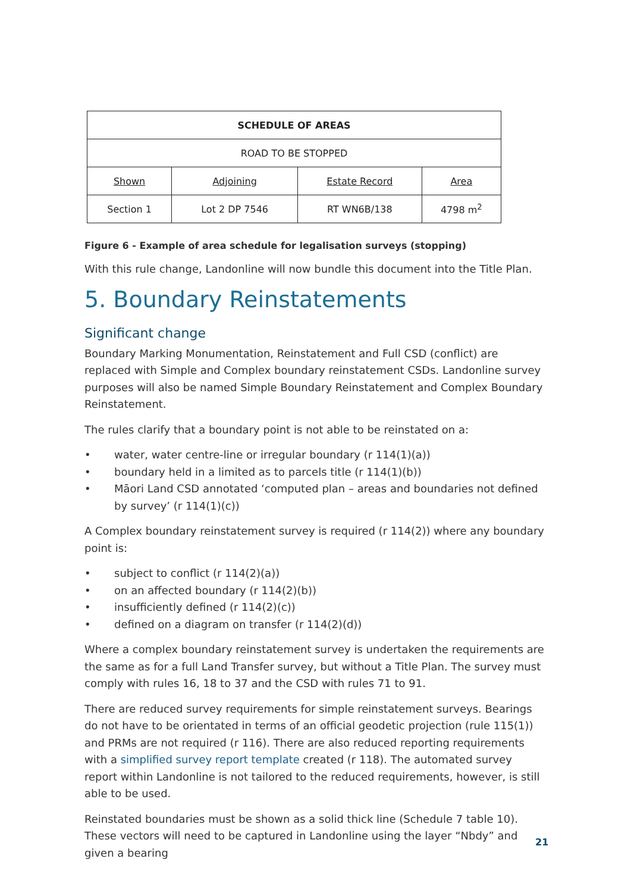| SCHEDULE OF AREAS | | | |
| --- | --- | --- | --- |
| ROAD TO BE STOPPED | | | |
| Shown | Adjoining | Estate Record | Area |
| Section 1 | Lot 2 DP 7546 | RT WN6B/138 | 4798 m<sup>2</sup> |
Figure 6 - Example of area schedule for legalisation surveys (stopping)
With this rule change, Landonline will now bundle this document into the Title Plan.
5. Boundary Reinstatements
Significant change
Boundary Marking Monumentation, Reinstatement and Full CSD (conflict) are replaced with Simple and Complex boundary reinstatement CSDs. Landonline survey purposes will also be named Simple Boundary Reinstatement and Complex Boundary Reinstatement.
The rules clarify that a boundary point is not able to be reinstated on a:
• water, water centre-line or irregular boundary (r 114(1)(a))
• boundary held in a limited as to parcels title (r 114(1)(b))
• Māori Land CSD annotated ‘computed plan – areas and boundaries not defined by survey’ (r 114(1)(c))
A Complex boundary reinstatement survey is required (r 114(2)) where any boundary point is:
• subject to conflict (r 114(2)(a))
• on an affected boundary (r 114(2)(b))
• insufficiently defined (r 114(2)(c))
• defined on a diagram on transfer (r 114(2)(d))
Where a complex boundary reinstatement survey is undertaken the requirements are the same as for a full Land Transfer survey, but without a Title Plan. The survey must comply with rules 16, 18 to 37 and the CSD with rules 71 to 91.
There are reduced survey requirements for simple reinstatement surveys. Bearings do not have to be orientated in terms of an official geodetic projection (rule 115(1)) and PRMs are not required (r 116). There are also reduced reporting requirements with a simplified survey report template created (r 118). The automated survey report within Landonline is not tailored to the reduced requirements, however, is still able to be used.
Reinstated boundaries must be shown as a solid thick line (Schedule 7 table 10). These vectors will need to be captured in Landonline using the layer “Nbdy” and given a bearing
21